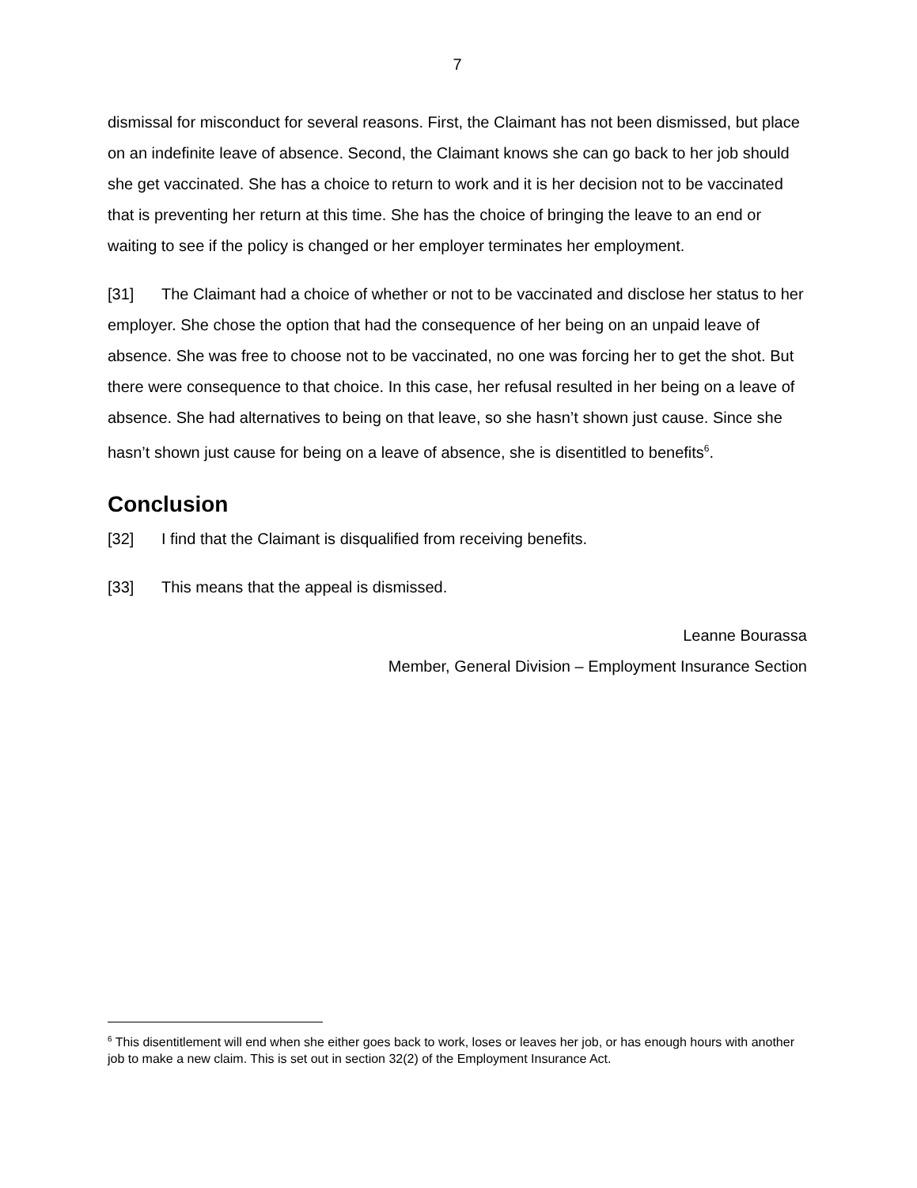7
dismissal for misconduct for several reasons. First, the Claimant has not been dismissed, but place on an indefinite leave of absence. Second, the Claimant knows she can go back to her job should she get vaccinated. She has a choice to return to work and it is her decision not to be vaccinated that is preventing her return at this time. She has the choice of bringing the leave to an end or waiting to see if the policy is changed or her employer terminates her employment.
[31] The Claimant had a choice of whether or not to be vaccinated and disclose her status to her employer. She chose the option that had the consequence of her being on an unpaid leave of absence. She was free to choose not to be vaccinated, no one was forcing her to get the shot. But there were consequence to that choice. In this case, her refusal resulted in her being on a leave of absence. She had alternatives to being on that leave, so she hasn’t shown just cause. Since she hasn’t shown just cause for being on a leave of absence, she is disentitled to benefits<sup>6</sup>.
Conclusion
[32] I find that the Claimant is disqualified from receiving benefits.
[33] This means that the appeal is dismissed.
Leanne Bourassa
Member, General Division – Employment Insurance Section
<sup>6</sup> This disentitlement will end when she either goes back to work, loses or leaves her job, or has enough hours with another job to make a new claim. This is set out in section 32(2) of the Employment Insurance Act.